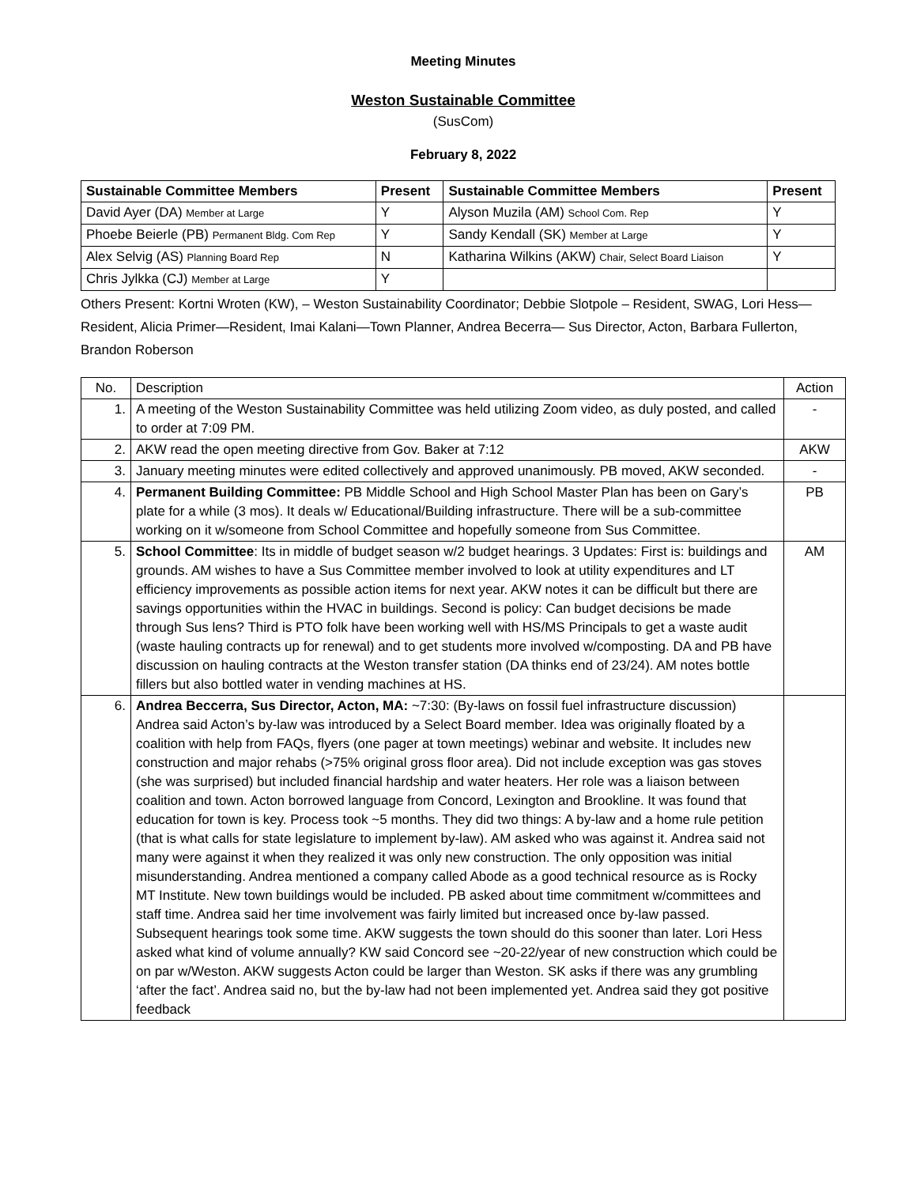Meeting Minutes
Weston Sustainable Committee
(SusCom)
February 8, 2022
| Sustainable Committee Members | Present | Sustainable Committee Members | Present |
| --- | --- | --- | --- |
| David Ayer (DA) Member at Large | Y | Alyson Muzila (AM) School Com. Rep | Y |
| Phoebe Beierle (PB) Permanent Bldg. Com Rep | Y | Sandy Kendall (SK) Member at Large | Y |
| Alex Selvig (AS) Planning Board Rep | N | Katharina Wilkins (AKW) Chair, Select Board Liaison | Y |
| Chris Jylkka (CJ) Member at Large | Y | | |
Others Present: Kortni Wroten (KW), – Weston Sustainability Coordinator; Debbie Slotpole – Resident, SWAG, Lori Hess—Resident, Alicia Primer—Resident, Imai Kalani—Town Planner, Andrea Becerra— Sus Director, Acton, Barbara Fullerton, Brandon Roberson
| No. | Description | Action |
| 1. | A meeting of the Weston Sustainability Committee was held utilizing Zoom video, as duly posted, and called to order at 7:09 PM. | - |
| 2. | AKW read the open meeting directive from Gov. Baker at 7:12 | AKW |
| 3. | January meeting minutes were edited collectively and approved unanimously. PB moved, AKW seconded. | - |
| 4. | Permanent Building Committee: PB Middle School and High School Master Plan has been on Gary’s plate for a while (3 mos). It deals w/ Educational/Building infrastructure. There will be a sub-committee working on it w/someone from School Committee and hopefully someone from Sus Committee. | PB |
| 5. | School Committee : Its in middle of budget season w/2 budget hearings. 3 Updates: First is: buildings and grounds. AM wishes to have a Sus Committee member involved to look at utility expenditures and LT efficiency improvements as possible action items for next year. AKW notes it can be difficult but there are savings opportunities within the HVAC in buildings. Second is policy: Can budget decisions be made through Sus lens? Third is PTO folk have been working well with HS/MS Principals to get a waste audit (waste hauling contracts up for renewal) and to get students more involved w/composting. DA and PB have discussion on hauling contracts at the Weston transfer station (DA thinks end of 23/24). AM notes bottle fillers but also bottled water in vending machines at HS. | AM |
| 6. | Andrea Beccerra, Sus Director, Acton, MA: ~7:30: (By-laws on fossil fuel infrastructure discussion) Andrea said Acton’s by-law was introduced by a Select Board member. Idea was originally floated by a coalition with help from FAQs, flyers (one pager at town meetings) webinar and website. It includes new construction and major rehabs (>75% original gross floor area). Did not include exception was gas stoves (she was surprised) but included financial hardship and water heaters. Her role was a liaison between coalition and town. Acton borrowed language from Concord, Lexington and Brookline. It was found that education for town is key. Process took ~5 months. They did two things: A by-law and a home rule petition (that is what calls for state legislature to implement by-law). AM asked who was against it. Andrea said not many were against it when they realized it was only new construction. The only opposition was initial misunderstanding. Andrea mentioned a company called Abode as a good technical resource as is Rocky MT Institute. New town buildings would be included. PB asked about time commitment w/committees and staff time. Andrea said her time involvement was fairly limited but increased once by-law passed. Subsequent hearings took some time. AKW suggests the town should do this sooner than later. Lori Hess asked what kind of volume annually? KW said Concord see ~20-22/year of new construction which could be on par w/Weston. AKW suggests Acton could be larger than Weston. SK asks if there was any grumbling ‘after the fact’. Andrea said no, but the by-law had not been implemented yet. Andrea said they got positive feedback | |